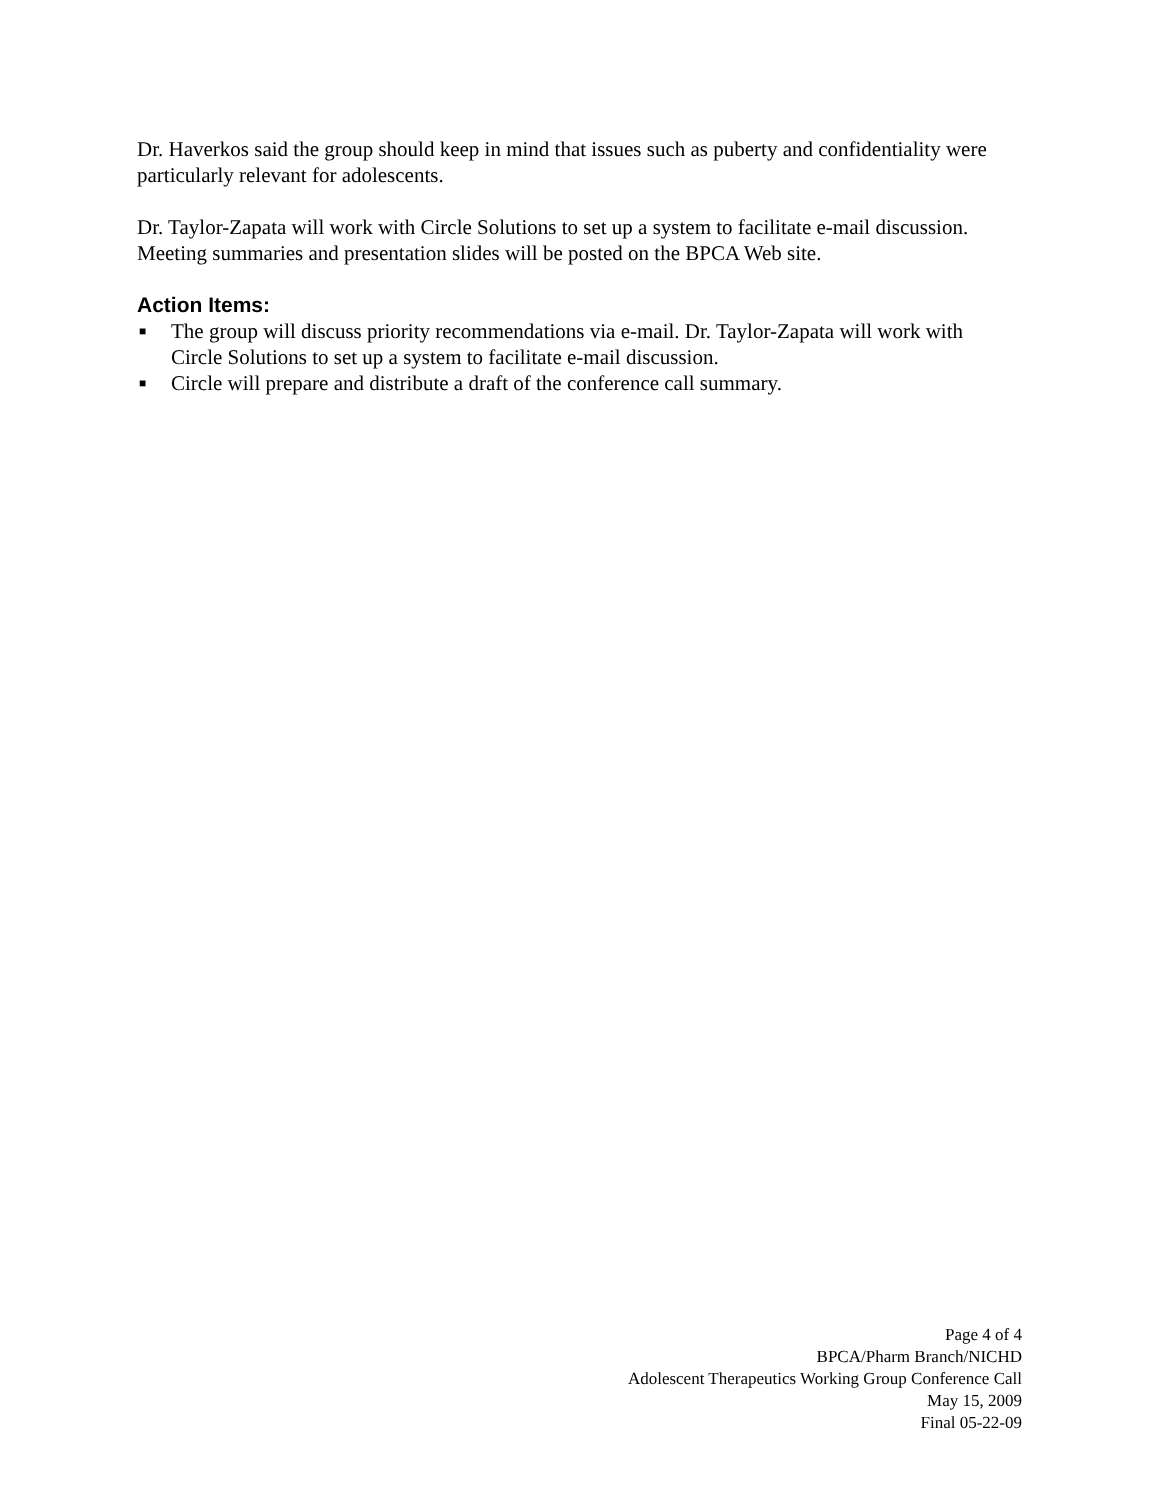Dr. Haverkos said the group should keep in mind that issues such as puberty and confidentiality were particularly relevant for adolescents.
Dr. Taylor-Zapata will work with Circle Solutions to set up a system to facilitate e-mail discussion. Meeting summaries and presentation slides will be posted on the BPCA Web site.
Action Items:
■ The group will discuss priority recommendations via e-mail. Dr. Taylor-Zapata will work with Circle Solutions to set up a system to facilitate e-mail discussion.
■ Circle will prepare and distribute a draft of the conference call summary.
Page 4 of 4
BPCA/Pharm Branch/NICHD
Adolescent Therapeutics Working Group Conference Call
May 15, 2009
Final 05-22-09